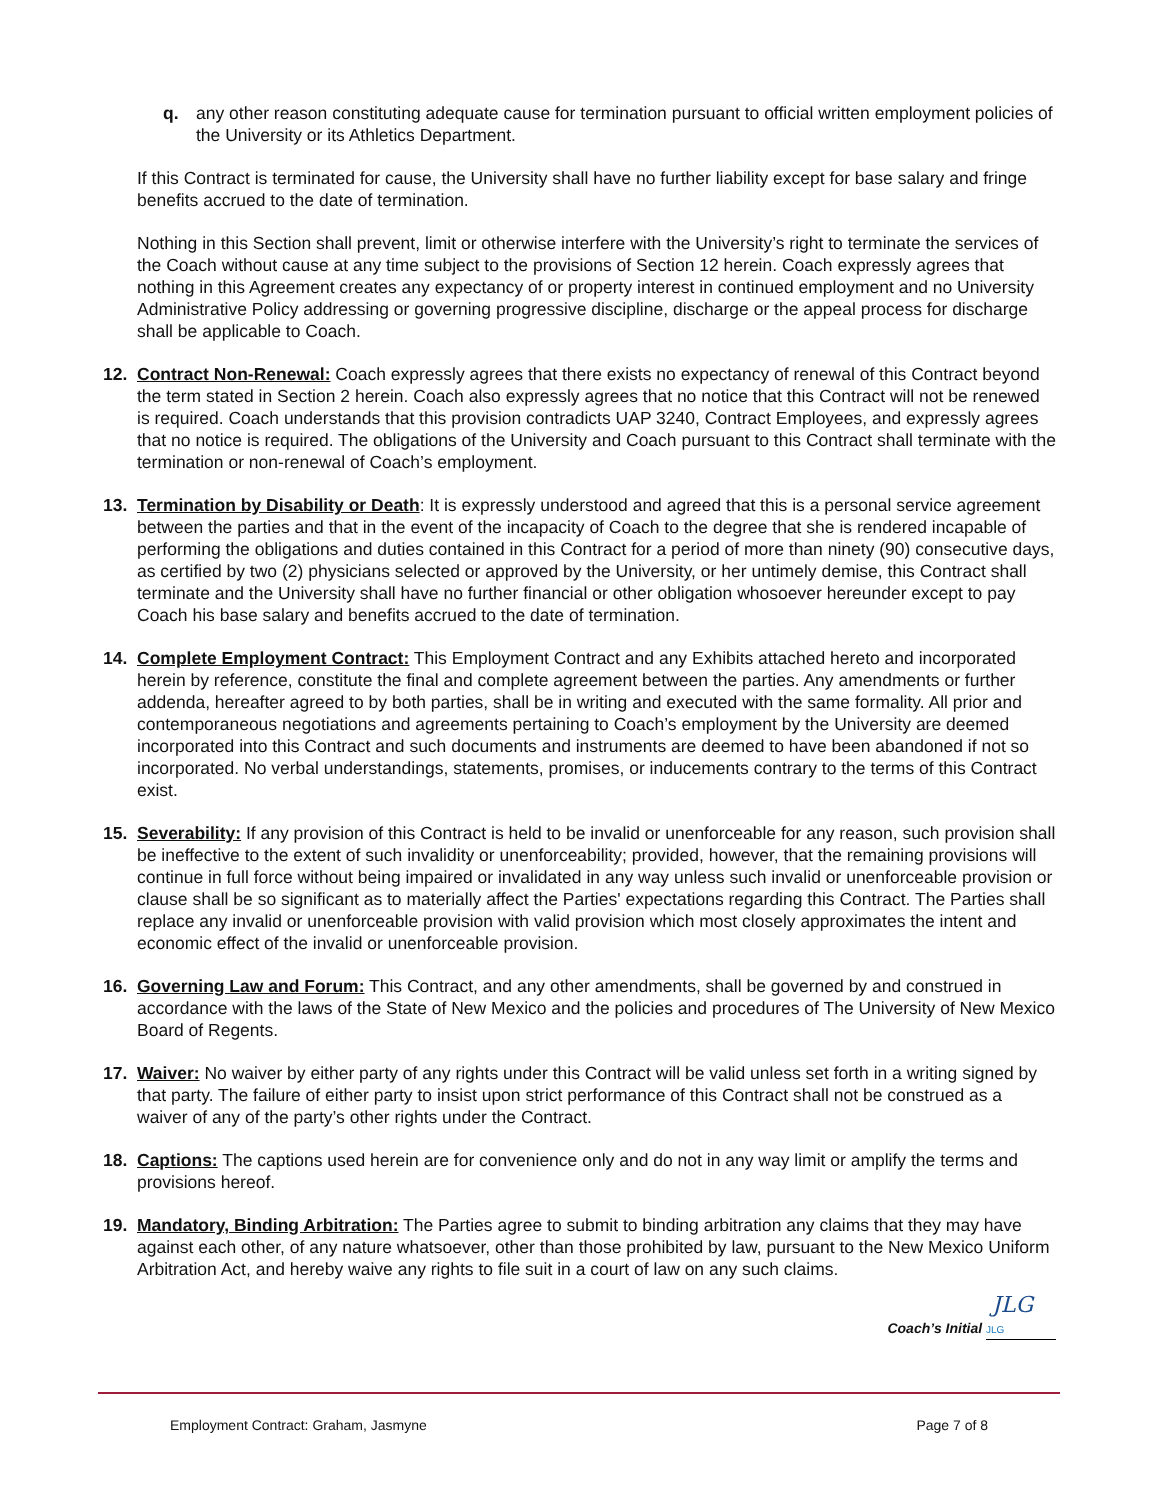q. any other reason constituting adequate cause for termination pursuant to official written employment policies of the University or its Athletics Department.
If this Contract is terminated for cause, the University shall have no further liability except for base salary and fringe benefits accrued to the date of termination.
Nothing in this Section shall prevent, limit or otherwise interfere with the University’s right to terminate the services of the Coach without cause at any time subject to the provisions of Section 12 herein. Coach expressly agrees that nothing in this Agreement creates any expectancy of or property interest in continued employment and no University Administrative Policy addressing or governing progressive discipline, discharge or the appeal process for discharge shall be applicable to Coach.
12. Contract Non-Renewal: Coach expressly agrees that there exists no expectancy of renewal of this Contract beyond the term stated in Section 2 herein. Coach also expressly agrees that no notice that this Contract will not be renewed is required. Coach understands that this provision contradicts UAP 3240, Contract Employees, and expressly agrees that no notice is required. The obligations of the University and Coach pursuant to this Contract shall terminate with the termination or non-renewal of Coach’s employment.
13. Termination by Disability or Death: It is expressly understood and agreed that this is a personal service agreement between the parties and that in the event of the incapacity of Coach to the degree that she is rendered incapable of performing the obligations and duties contained in this Contract for a period of more than ninety (90) consecutive days, as certified by two (2) physicians selected or approved by the University, or her untimely demise, this Contract shall terminate and the University shall have no further financial or other obligation whosoever hereunder except to pay Coach his base salary and benefits accrued to the date of termination.
14. Complete Employment Contract: This Employment Contract and any Exhibits attached hereto and incorporated herein by reference, constitute the final and complete agreement between the parties. Any amendments or further addenda, hereafter agreed to by both parties, shall be in writing and executed with the same formality. All prior and contemporaneous negotiations and agreements pertaining to Coach’s employment by the University are deemed incorporated into this Contract and such documents and instruments are deemed to have been abandoned if not so incorporated. No verbal understandings, statements, promises, or inducements contrary to the terms of this Contract exist.
15. Severability: If any provision of this Contract is held to be invalid or unenforceable for any reason, such provision shall be ineffective to the extent of such invalidity or unenforceability; provided, however, that the remaining provisions will continue in full force without being impaired or invalidated in any way unless such invalid or unenforceable provision or clause shall be so significant as to materially affect the Parties' expectations regarding this Contract. The Parties shall replace any invalid or unenforceable provision with valid provision which most closely approximates the intent and economic effect of the invalid or unenforceable provision.
16. Governing Law and Forum: This Contract, and any other amendments, shall be governed by and construed in accordance with the laws of the State of New Mexico and the policies and procedures of The University of New Mexico Board of Regents.
17. Waiver: No waiver by either party of any rights under this Contract will be valid unless set forth in a writing signed by that party. The failure of either party to insist upon strict performance of this Contract shall not be construed as a waiver of any of the party’s other rights under the Contract.
18. Captions: The captions used herein are for convenience only and do not in any way limit or amplify the terms and provisions hereof.
19. Mandatory, Binding Arbitration: The Parties agree to submit to binding arbitration any claims that they may have against each other, of any nature whatsoever, other than those prohibited by law, pursuant to the New Mexico Uniform Arbitration Act, and hereby waive any rights to file suit in a court of law on any such claims.
Coach’s Initial JLG JLG
Employment Contract: Graham, Jasmyne Page 7 of 8